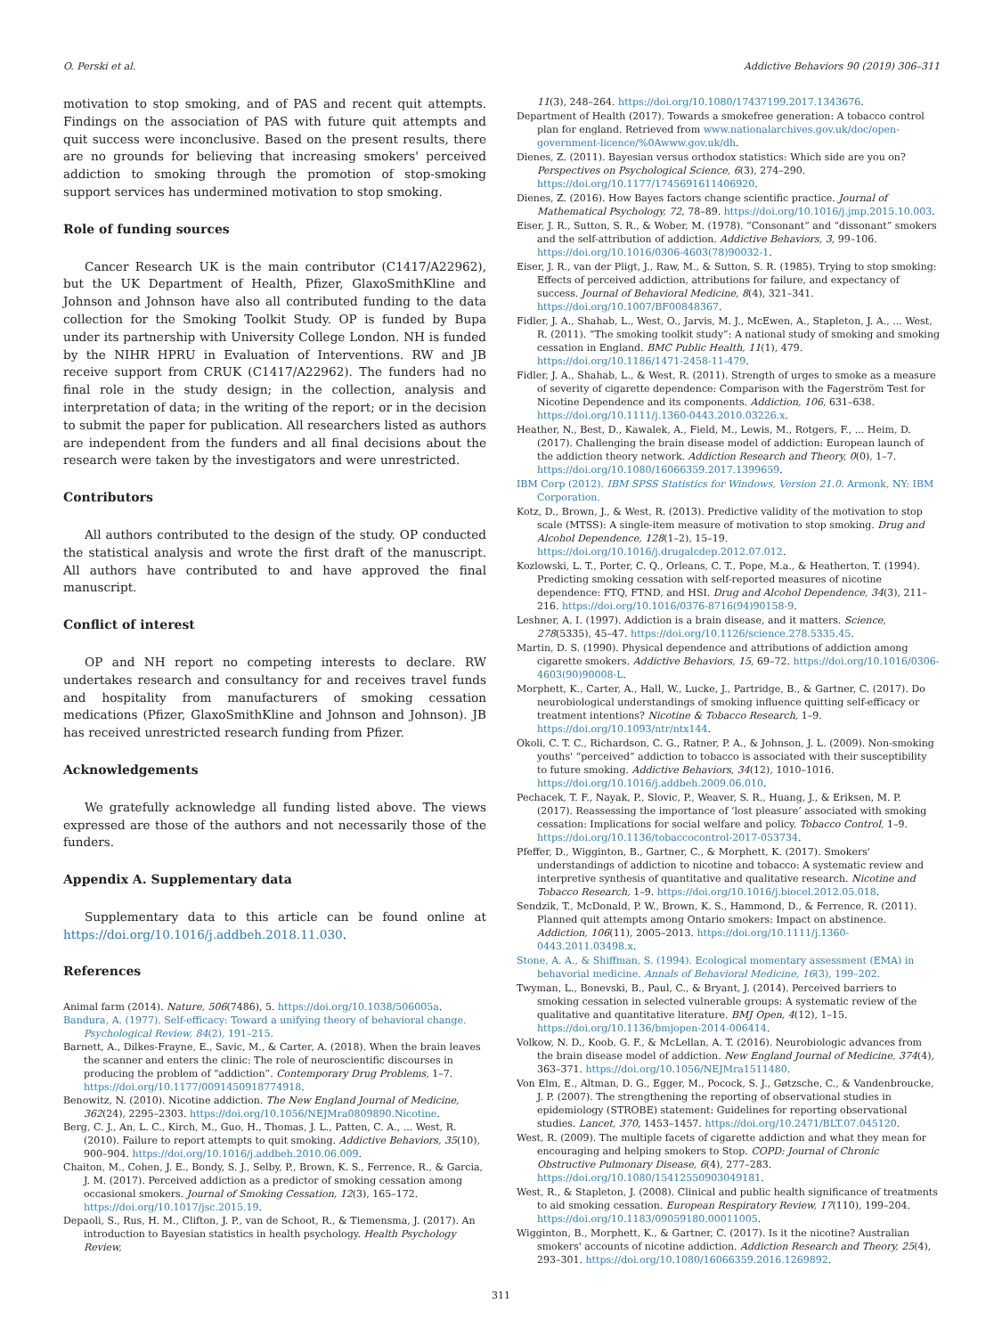O. Perski et al. Addictive Behaviors 90 (2019) 306–311
motivation to stop smoking, and of PAS and recent quit attempts. Findings on the association of PAS with future quit attempts and quit success were inconclusive. Based on the present results, there are no grounds for believing that increasing smokers' perceived addiction to smoking through the promotion of stop-smoking support services has undermined motivation to stop smoking.
Role of funding sources
Cancer Research UK is the main contributor (C1417/A22962), but the UK Department of Health, Pfizer, GlaxoSmithKline and Johnson and Johnson have also all contributed funding to the data collection for the Smoking Toolkit Study. OP is funded by Bupa under its partnership with University College London. NH is funded by the NIHR HPRU in Evaluation of Interventions. RW and JB receive support from CRUK (C1417/A22962). The funders had no final role in the study design; in the collection, analysis and interpretation of data; in the writing of the report; or in the decision to submit the paper for publication. All researchers listed as authors are independent from the funders and all final decisions about the research were taken by the investigators and were unrestricted.
Contributors
All authors contributed to the design of the study. OP conducted the statistical analysis and wrote the first draft of the manuscript. All authors have contributed to and have approved the final manuscript.
Conflict of interest
OP and NH report no competing interests to declare. RW undertakes research and consultancy for and receives travel funds and hospitality from manufacturers of smoking cessation medications (Pfizer, GlaxoSmithKline and Johnson and Johnson). JB has received unrestricted research funding from Pfizer.
Acknowledgements
We gratefully acknowledge all funding listed above. The views expressed are those of the authors and not necessarily those of the funders.
Appendix A. Supplementary data
Supplementary data to this article can be found online at https://doi.org/10.1016/j.addbeh.2018.11.030.
References
Animal farm (2014). Nature, 506(7486), 5. https://doi.org/10.1038/506005a.
Bandura, A. (1977). Self-efficacy: Toward a unifying theory of behavioral change. Psychological Review, 84(2), 191–215.
Barnett, A., Dilkes-Frayne, E., Savic, M., & Carter, A. (2018). When the brain leaves the scanner and enters the clinic: The role of neuroscientific discourses in producing the problem of “addiction”. Contemporary Drug Problems, 1–7. https://doi.org/10.1177/0091450918774918.
Benowitz, N. (2010). Nicotine addiction. The New England Journal of Medicine, 362(24), 2295–2303. https://doi.org/10.1056/NEJMra0809890.Nicotine.
Berg, C. J., An, L. C., Kirch, M., Guo, H., Thomas, J. L., Patten, C. A., ... West, R. (2010). Failure to report attempts to quit smoking. Addictive Behaviors, 35(10), 900–904. https://doi.org/10.1016/j.addbeh.2010.06.009.
Chaiton, M., Cohen, J. E., Bondy, S. J., Selby, P., Brown, K. S., Ferrence, R., & Garcia, J. M. (2017). Perceived addiction as a predictor of smoking cessation among occasional smokers. Journal of Smoking Cessation, 12(3), 165–172. https://doi.org/10.1017/jsc.2015.19.
Depaoli, S., Rus, H. M., Clifton, J. P., van de Schoot, R., & Tiemensma, J. (2017). An introduction to Bayesian statistics in health psychology. Health Psychology Review,
11(3), 248–264. https://doi.org/10.1080/17437199.2017.1343676.
Department of Health (2017). Towards a smokefree generation: A tobacco control plan for england. Retrieved from www.nationalarchives.gov.uk/doc/open-government-licence/%0Awww.gov.uk/dh.
Dienes, Z. (2011). Bayesian versus orthodox statistics: Which side are you on? Perspectives on Psychological Science, 6(3), 274–290. https://doi.org/10.1177/1745691611406920.
Dienes, Z. (2016). How Bayes factors change scientific practice. Journal of Mathematical Psychology, 72, 78–89. https://doi.org/10.1016/j.jmp.2015.10.003.
Eiser, J. R., Sutton, S. R., & Wober, M. (1978). “Consonant” and “dissonant” smokers and the self-attribution of addiction. Addictive Behaviors, 3, 99–106. https://doi.org/10.1016/0306-4603(78)90032-1.
Eiser, J. R., van der Pligt, J., Raw, M., & Sutton, S. R. (1985). Trying to stop smoking: Effects of perceived addiction, attributions for failure, and expectancy of success. Journal of Behavioral Medicine, 8(4), 321–341. https://doi.org/10.1007/BF00848367.
Fidler, J. A., Shahab, L., West, O., Jarvis, M. J., McEwen, A., Stapleton, J. A., ... West, R. (2011). “The smoking toolkit study”: A national study of smoking and smoking cessation in England. BMC Public Health, 11(1), 479. https://doi.org/10.1186/1471-2458-11-479.
Fidler, J. A., Shahab, L., & West, R. (2011). Strength of urges to smoke as a measure of severity of cigarette dependence: Comparison with the Fagerström Test for Nicotine Dependence and its components. Addiction, 106, 631–638. https://doi.org/10.1111/j.1360-0443.2010.03226.x.
Heather, N., Best, D., Kawalek, A., Field, M., Lewis, M., Rotgers, F., ... Heim, D. (2017). Challenging the brain disease model of addiction: European launch of the addiction theory network. Addiction Research and Theory, 0(0), 1–7. https://doi.org/10.1080/16066359.2017.1399659.
IBM Corp (2012). IBM SPSS Statistics for Windows, Version 21.0. Armonk, NY: IBM Corporation.
Kotz, D., Brown, J., & West, R. (2013). Predictive validity of the motivation to stop scale (MTSS): A single-item measure of motivation to stop smoking. Drug and Alcohol Dependence, 128(1–2), 15–19. https://doi.org/10.1016/j.drugalcdep.2012.07.012.
Kozlowski, L. T., Porter, C. Q., Orleans, C. T., Pope, M.a., & Heatherton, T. (1994). Predicting smoking cessation with self-reported measures of nicotine dependence: FTQ, FTND, and HSI. Drug and Alcohol Dependence, 34(3), 211–216. https://doi.org/10.1016/0376-8716(94)90158-9.
Leshner, A. I. (1997). Addiction is a brain disease, and it matters. Science, 278(5335), 45–47. https://doi.org/10.1126/science.278.5335.45.
Martin, D. S. (1990). Physical dependence and attributions of addiction among cigarette smokers. Addictive Behaviors, 15, 69–72. https://doi.org/10.1016/0306-4603(90)90008-L.
Morphett, K., Carter, A., Hall, W., Lucke, J., Partridge, B., & Gartner, C. (2017). Do neurobiological understandings of smoking influence quitting self-efficacy or treatment intentions? Nicotine & Tobacco Research, 1–9. https://doi.org/10.1093/ntr/ntx144.
Okoli, C. T. C., Richardson, C. G., Ratner, P. A., & Johnson, J. L. (2009). Non-smoking youths' “perceived” addiction to tobacco is associated with their susceptibility to future smoking. Addictive Behaviors, 34(12), 1010–1016. https://doi.org/10.1016/j.addbeh.2009.06.010.
Pechacek, T. F., Nayak, P., Slovic, P., Weaver, S. R., Huang, J., & Eriksen, M. P. (2017). Reassessing the importance of ‘lost pleasure’ associated with smoking cessation: Implications for social welfare and policy. Tobacco Control, 1–9. https://doi.org/10.1136/tobaccocontrol-2017-053734.
Pfeffer, D., Wigginton, B., Gartner, C., & Morphett, K. (2017). Smokers' understandings of addiction to nicotine and tobacco: A systematic review and interpretive synthesis of quantitative and qualitative research. Nicotine and Tobacco Research, 1–9. https://doi.org/10.1016/j.biocel.2012.05.018.
Sendzik, T., McDonald, P. W., Brown, K. S., Hammond, D., & Ferrence, R. (2011). Planned quit attempts among Ontario smokers: Impact on abstinence. Addiction, 106(11), 2005–2013. https://doi.org/10.1111/j.1360-0443.2011.03498.x.
Stone, A. A., & Shiffman, S. (1994). Ecological momentary assessment (EMA) in behavorial medicine. Annals of Behavioral Medicine, 16(3), 199–202.
Twyman, L., Bonevski, B., Paul, C., & Bryant, J. (2014). Perceived barriers to smoking cessation in selected vulnerable groups: A systematic review of the qualitative and quantitative literature. BMJ Open, 4(12), 1–15. https://doi.org/10.1136/bmjopen-2014-006414.
Volkow, N. D., Koob, G. F., & McLellan, A. T. (2016). Neurobiologic advances from the brain disease model of addiction. New England Journal of Medicine, 374(4), 363–371. https://doi.org/10.1056/NEJMra1511480.
Von Elm, E., Altman, D. G., Egger, M., Pocock, S. J., Gøtzsche, C., & Vandenbroucke, J. P. (2007). The strengthening the reporting of observational studies in epidemiology (STROBE) statement: Guidelines for reporting observational studies. Lancet, 370, 1453–1457. https://doi.org/10.2471/BLT.07.045120.
West, R. (2009). The multiple facets of cigarette addiction and what they mean for encouraging and helping smokers to Stop. COPD: Journal of Chronic Obstructive Pulmonary Disease, 6(4), 277–283. https://doi.org/10.1080/15412550903049181.
West, R., & Stapleton, J. (2008). Clinical and public health significance of treatments to aid smoking cessation. European Respiratory Review, 17(110), 199–204. https://doi.org/10.1183/09059180.00011005.
Wigginton, B., Morphett, K., & Gartner, C. (2017). Is it the nicotine? Australian smokers' accounts of nicotine addiction. Addiction Research and Theory, 25(4), 293–301. https://doi.org/10.1080/16066359.2016.1269892.
311